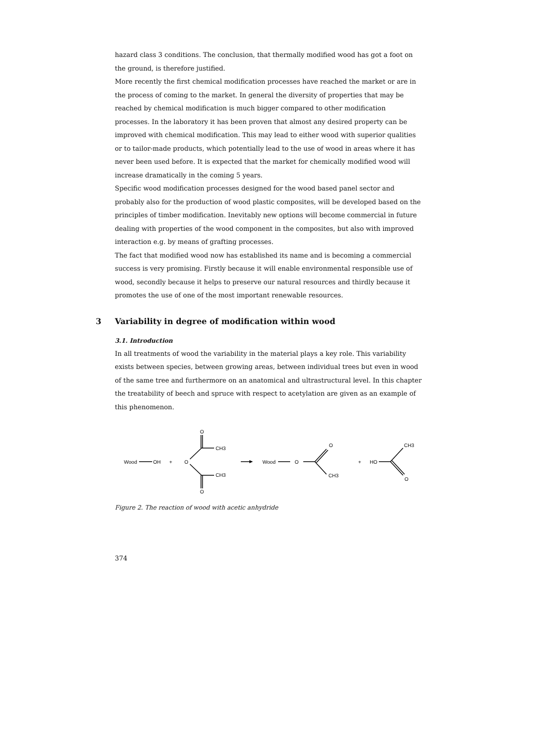hazard class 3 conditions. The conclusion, that thermally modified wood has got a foot on the ground, is therefore justified.
More recently the first chemical modification processes have reached the market or are in the process of coming to the market. In general the diversity of properties that may be reached by chemical modification is much bigger compared to other modification processes. In the laboratory it has been proven that almost any desired property can be improved with chemical modification. This may lead to either wood with superior qualities or to tailor-made products, which potentially lead to the use of wood in areas where it has never been used before. It is expected that the market for chemically modified wood will increase dramatically in the coming 5 years.
Specific wood modification processes designed for the wood based panel sector and probably also for the production of wood plastic composites, will be developed based on the principles of timber modification. Inevitably new options will become commercial in future dealing with properties of the wood component in the composites, but also with improved interaction e.g. by means of grafting processes.
The fact that modified wood now has established its name and is becoming a commercial success is very promising. Firstly because it will enable environmental responsible use of wood, secondly because it helps to preserve our natural resources and thirdly because it promotes the use of one of the most important renewable resources.
3 Variability in degree of modification within wood
3.1. Introduction
In all treatments of wood the variability in the material plays a key role. This variability exists between species, between growing areas, between individual trees but even in wood of the same tree and furthermore on an anatomical and ultrastructural level. In this chapter the treatability of beech and spruce with respect to acetylation are given as an example of this phenomenon.
Wood
OH
+
O
O
CH3
CH3
O
Wood
O
O
CH3
+
HO
CH3
O
Figure 2. The reaction of wood with acetic anhydride
374